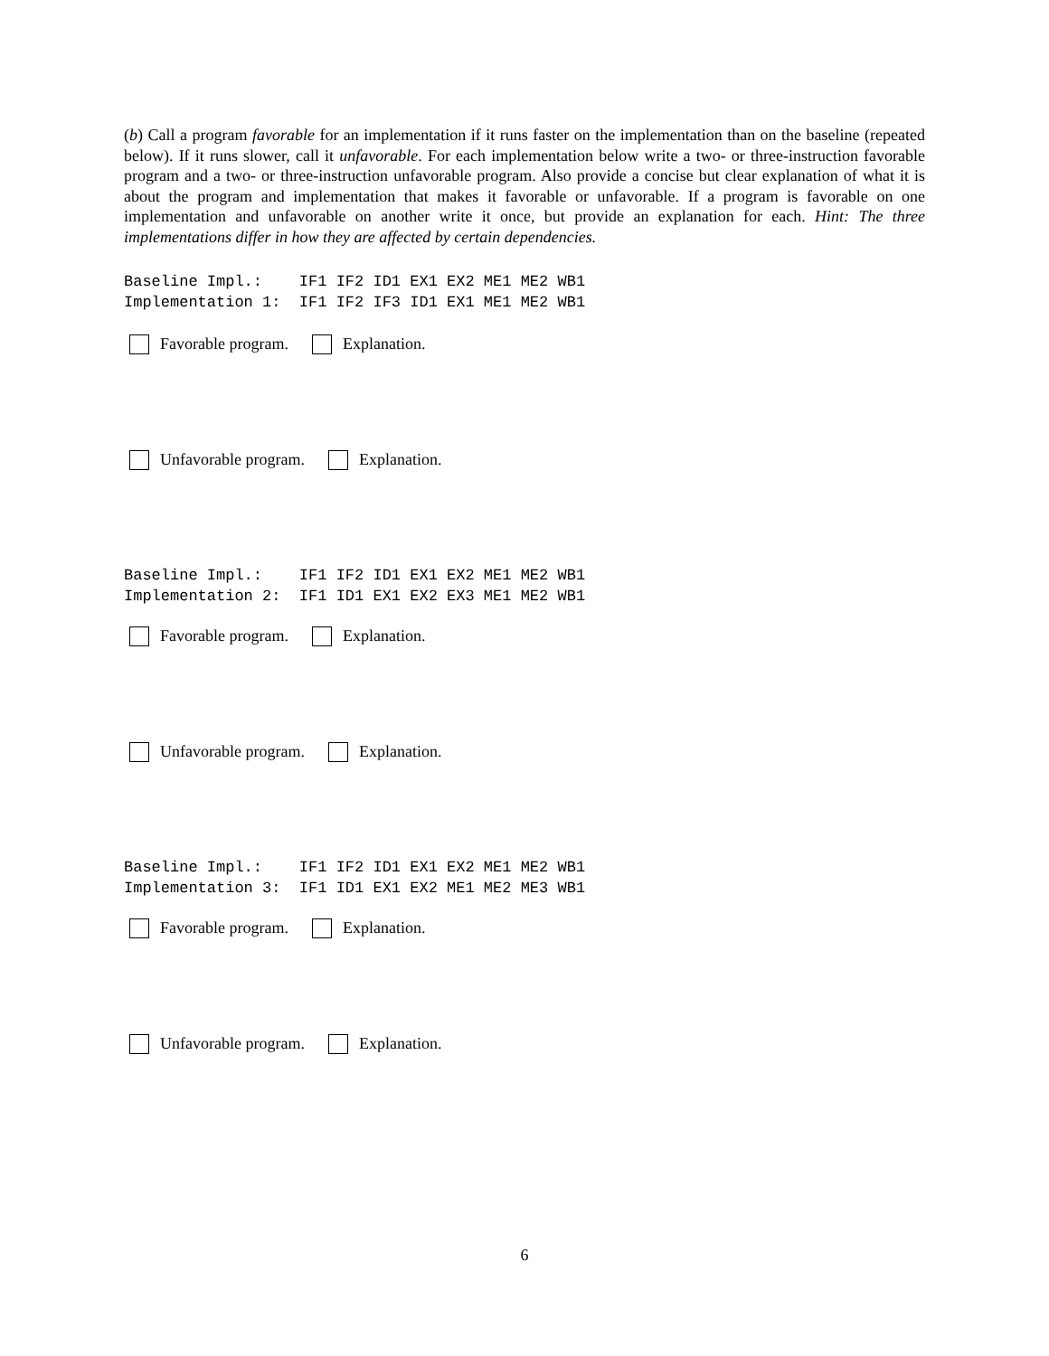(b) Call a program favorable for an implementation if it runs faster on the implementation than on the baseline (repeated below). If it runs slower, call it unfavorable. For each implementation below write a two- or three-instruction favorable program and a two- or three-instruction unfavorable program. Also provide a concise but clear explanation of what it is about the program and implementation that makes it favorable or unfavorable. If a program is favorable on one implementation and unfavorable on another write it once, but provide an explanation for each. Hint: The three implementations differ in how they are affected by certain dependencies.
Baseline Impl.:    IF1 IF2 ID1 EX1 EX2 ME1 ME2 WB1
Implementation 1:  IF1 IF2 IF3 ID1 EX1 ME1 ME2 WB1
Favorable program. Explanation.
Unfavorable program. Explanation.
Baseline Impl.:    IF1 IF2 ID1 EX1 EX2 ME1 ME2 WB1
Implementation 2:  IF1 ID1 EX1 EX2 EX3 ME1 ME2 WB1
Favorable program. Explanation.
Unfavorable program. Explanation.
Baseline Impl.:    IF1 IF2 ID1 EX1 EX2 ME1 ME2 WB1
Implementation 3:  IF1 ID1 EX1 EX2 ME1 ME2 ME3 WB1
Favorable program. Explanation.
Unfavorable program. Explanation.
6